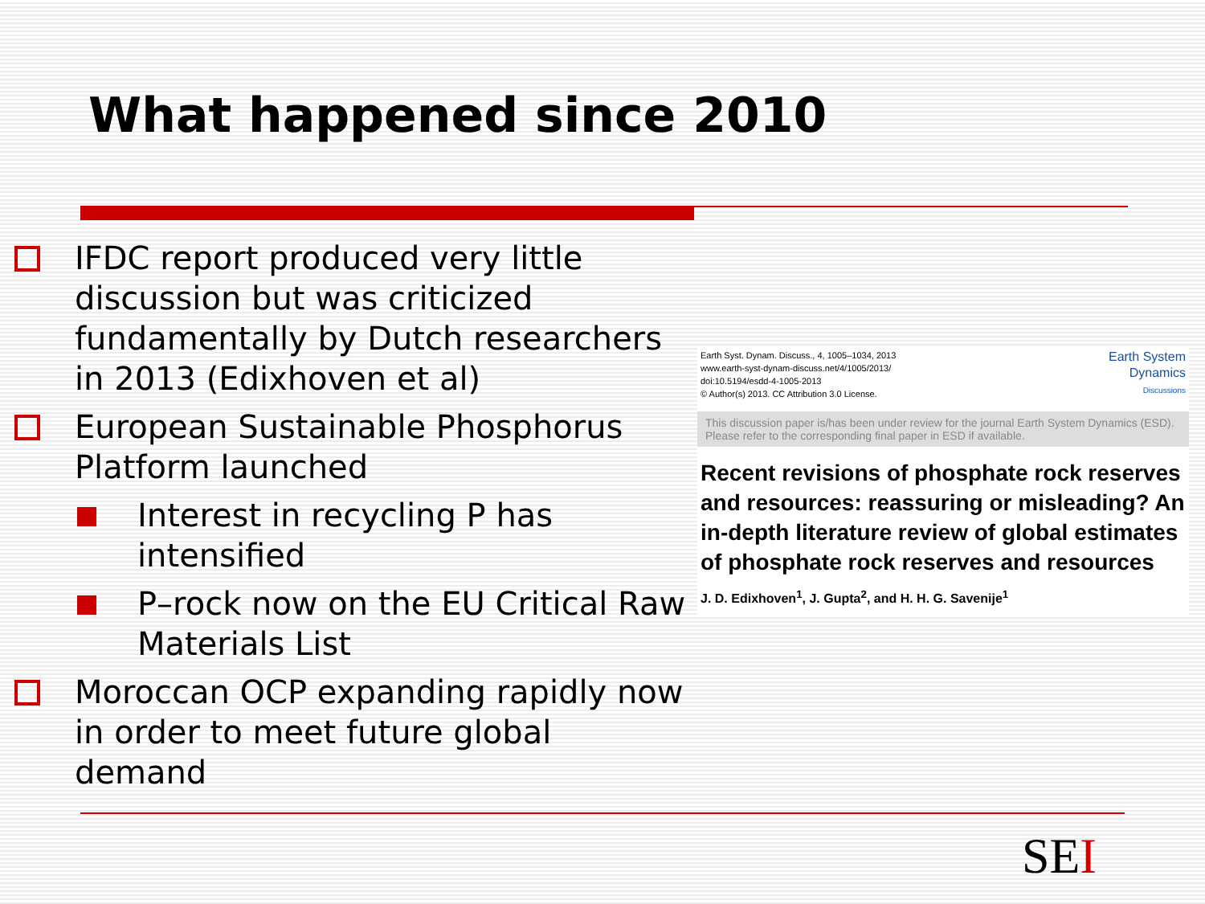What happened since 2010
IFDC report produced very little discussion but was criticized fundamentally by Dutch researchers in 2013 (Edixhoven et al)
European Sustainable Phosphorus Platform launched
Interest in recycling P has intensified
P–rock now on the EU Critical Raw Materials List
Moroccan OCP expanding rapidly now in order to meet future global demand
Earth Syst. Dynam. Discuss., 4, 1005–1034, 2013
www.earth-syst-dynam-discuss.net/4/1005/2013/
doi:10.5194/esdd-4-1005-2013
© Author(s) 2013. CC Attribution 3.0 License.
Earth System
Dynamics
Discussions
This discussion paper is/has been under review for the journal Earth System Dynamics (ESD). Please refer to the corresponding final paper in ESD if available.
Recent revisions of phosphate rock reserves and resources: reassuring or misleading? An in-depth literature review of global estimates of phosphate rock reserves and resources
J. D. Edixhoven<sup>1</sup>, J. Gupta<sup>2</sup>, and H. H. G. Savenije<sup>1</sup>
SEI